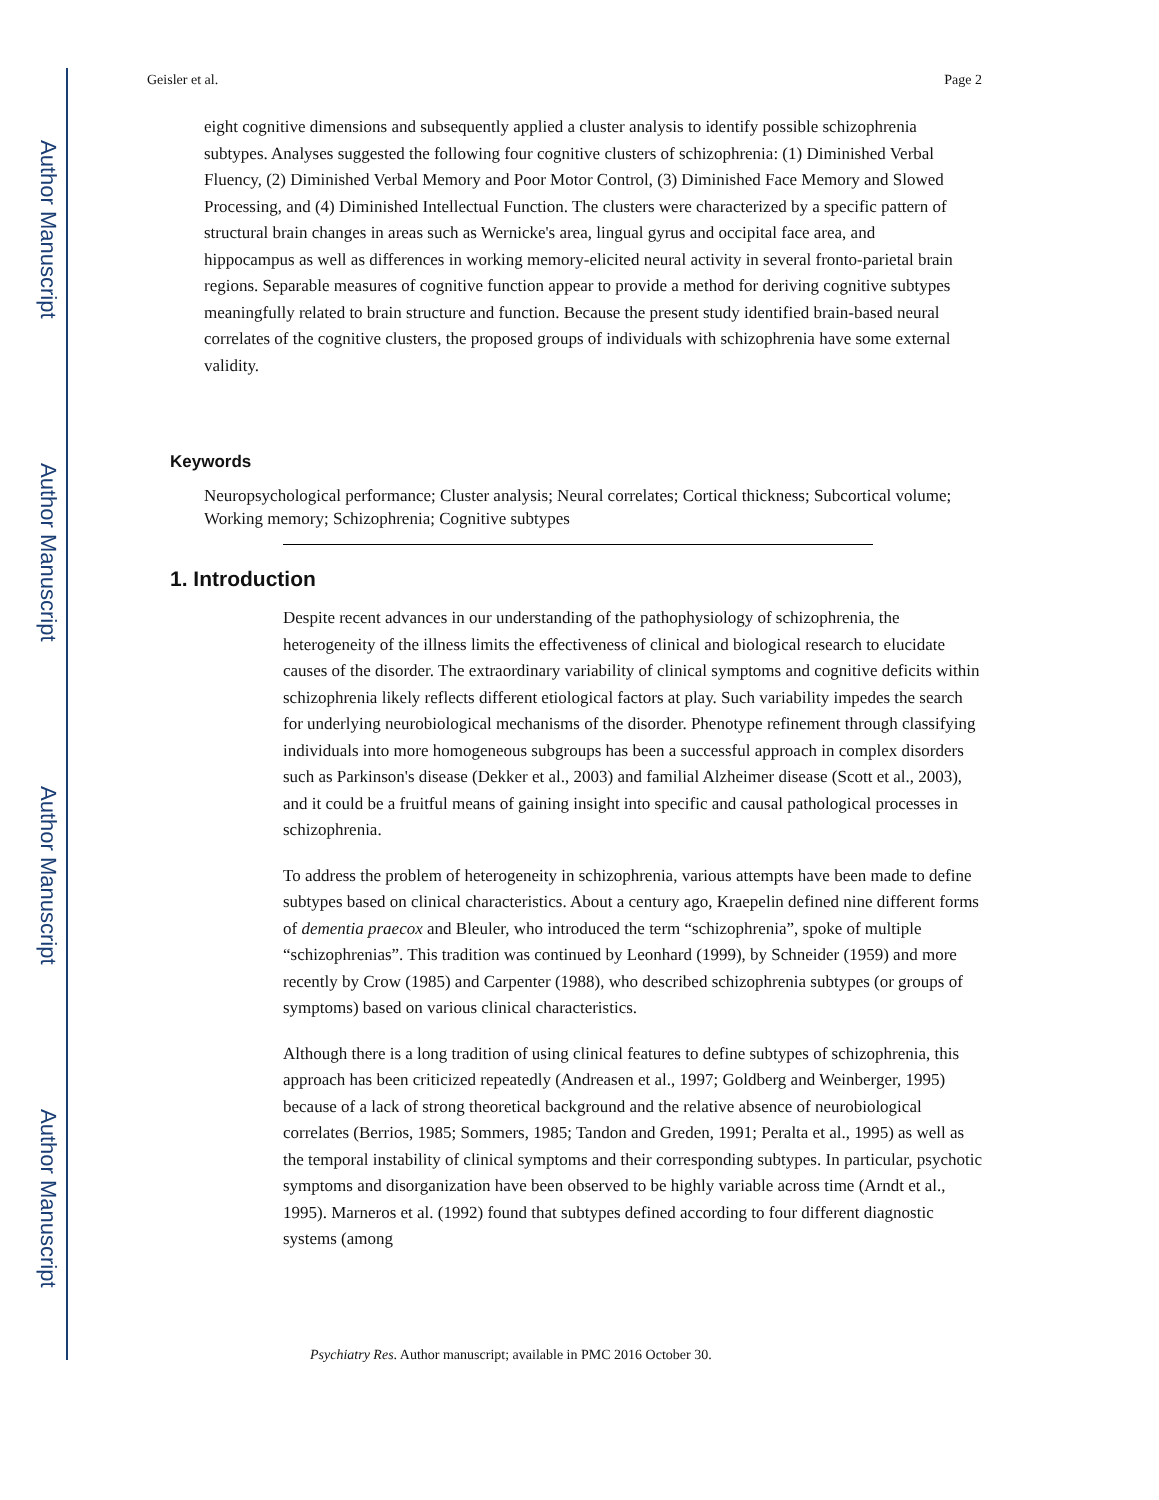Author Manuscript
Author Manuscript
Author Manuscript
Author Manuscript
Geisler et al. Page 2
eight cognitive dimensions and subsequently applied a cluster analysis to identify possible schizophrenia subtypes. Analyses suggested the following four cognitive clusters of schizophrenia: (1) Diminished Verbal Fluency, (2) Diminished Verbal Memory and Poor Motor Control, (3) Diminished Face Memory and Slowed Processing, and (4) Diminished Intellectual Function. The clusters were characterized by a specific pattern of structural brain changes in areas such as Wernicke's area, lingual gyrus and occipital face area, and hippocampus as well as differences in working memory-elicited neural activity in several fronto-parietal brain regions. Separable measures of cognitive function appear to provide a method for deriving cognitive subtypes meaningfully related to brain structure and function. Because the present study identified brain-based neural correlates of the cognitive clusters, the proposed groups of individuals with schizophrenia have some external validity.
Keywords
Neuropsychological performance; Cluster analysis; Neural correlates; Cortical thickness; Subcortical volume; Working memory; Schizophrenia; Cognitive subtypes
1. Introduction
Despite recent advances in our understanding of the pathophysiology of schizophrenia, the heterogeneity of the illness limits the effectiveness of clinical and biological research to elucidate causes of the disorder. The extraordinary variability of clinical symptoms and cognitive deficits within schizophrenia likely reflects different etiological factors at play. Such variability impedes the search for underlying neurobiological mechanisms of the disorder. Phenotype refinement through classifying individuals into more homogeneous subgroups has been a successful approach in complex disorders such as Parkinson's disease (Dekker et al., 2003) and familial Alzheimer disease (Scott et al., 2003), and it could be a fruitful means of gaining insight into specific and causal pathological processes in schizophrenia.
To address the problem of heterogeneity in schizophrenia, various attempts have been made to define subtypes based on clinical characteristics. About a century ago, Kraepelin defined nine different forms of dementia praecox and Bleuler, who introduced the term “schizophrenia”, spoke of multiple “schizophrenias”. This tradition was continued by Leonhard (1999), by Schneider (1959) and more recently by Crow (1985) and Carpenter (1988), who described schizophrenia subtypes (or groups of symptoms) based on various clinical characteristics.
Although there is a long tradition of using clinical features to define subtypes of schizophrenia, this approach has been criticized repeatedly (Andreasen et al., 1997; Goldberg and Weinberger, 1995) because of a lack of strong theoretical background and the relative absence of neurobiological correlates (Berrios, 1985; Sommers, 1985; Tandon and Greden, 1991; Peralta et al., 1995) as well as the temporal instability of clinical symptoms and their corresponding subtypes. In particular, psychotic symptoms and disorganization have been observed to be highly variable across time (Arndt et al., 1995). Marneros et al. (1992) found that subtypes defined according to four different diagnostic systems (among
Psychiatry Res. Author manuscript; available in PMC 2016 October 30.